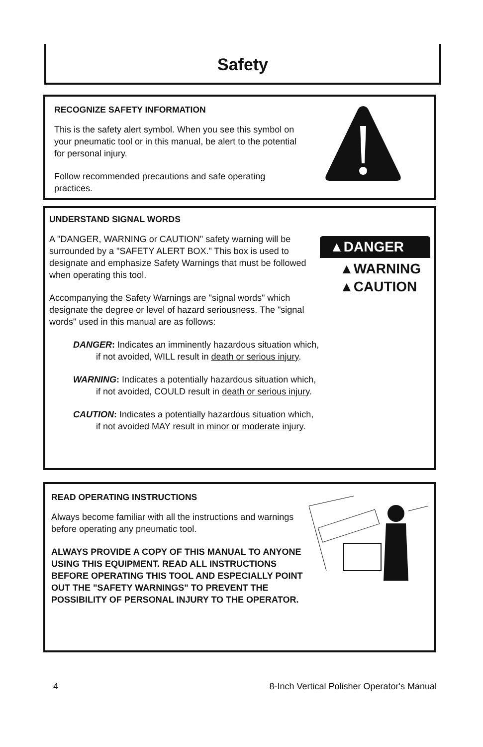Safety
RECOGNIZE SAFETY INFORMATION
This is the safety alert symbol. When you see this symbol on your pneumatic tool or in this manual, be alert to the potential for personal injury.
Follow recommended precautions and safe operating practices.
UNDERSTAND SIGNAL WORDS
A "DANGER, WARNING or CAUTION" safety warning will be surrounded by a "SAFETY ALERT BOX." This box is used to designate and emphasize Safety Warnings that must be followed when operating this tool.
Accompanying the Safety Warnings are "signal words" which designate the degree or level of hazard seriousness. The "signal words" used in this manual are as follows:
DANGER: Indicates an imminently hazardous situation which, if not avoided, WILL result in death or serious injury.
WARNING: Indicates a potentially hazardous situation which, if not avoided, COULD result in death or serious injury.
CAUTION: Indicates a potentially hazardous situation which, if not avoided MAY result in minor or moderate injury.
▲DANGER
▲WARNING
▲CAUTION
READ OPERATING INSTRUCTIONS
Always become familiar with all the instructions and warnings before operating any pneumatic tool.
ALWAYS PROVIDE A COPY OF THIS MANUAL TO ANYONE USING THIS EQUIPMENT. READ ALL INSTRUCTIONS BEFORE OPERATING THIS TOOL AND ESPECIALLY POINT OUT THE "SAFETY WARNINGS" TO PREVENT THE POSSIBILITY OF PERSONAL INJURY TO THE OPERATOR.
4 8-Inch Vertical Polisher Operator's Manual